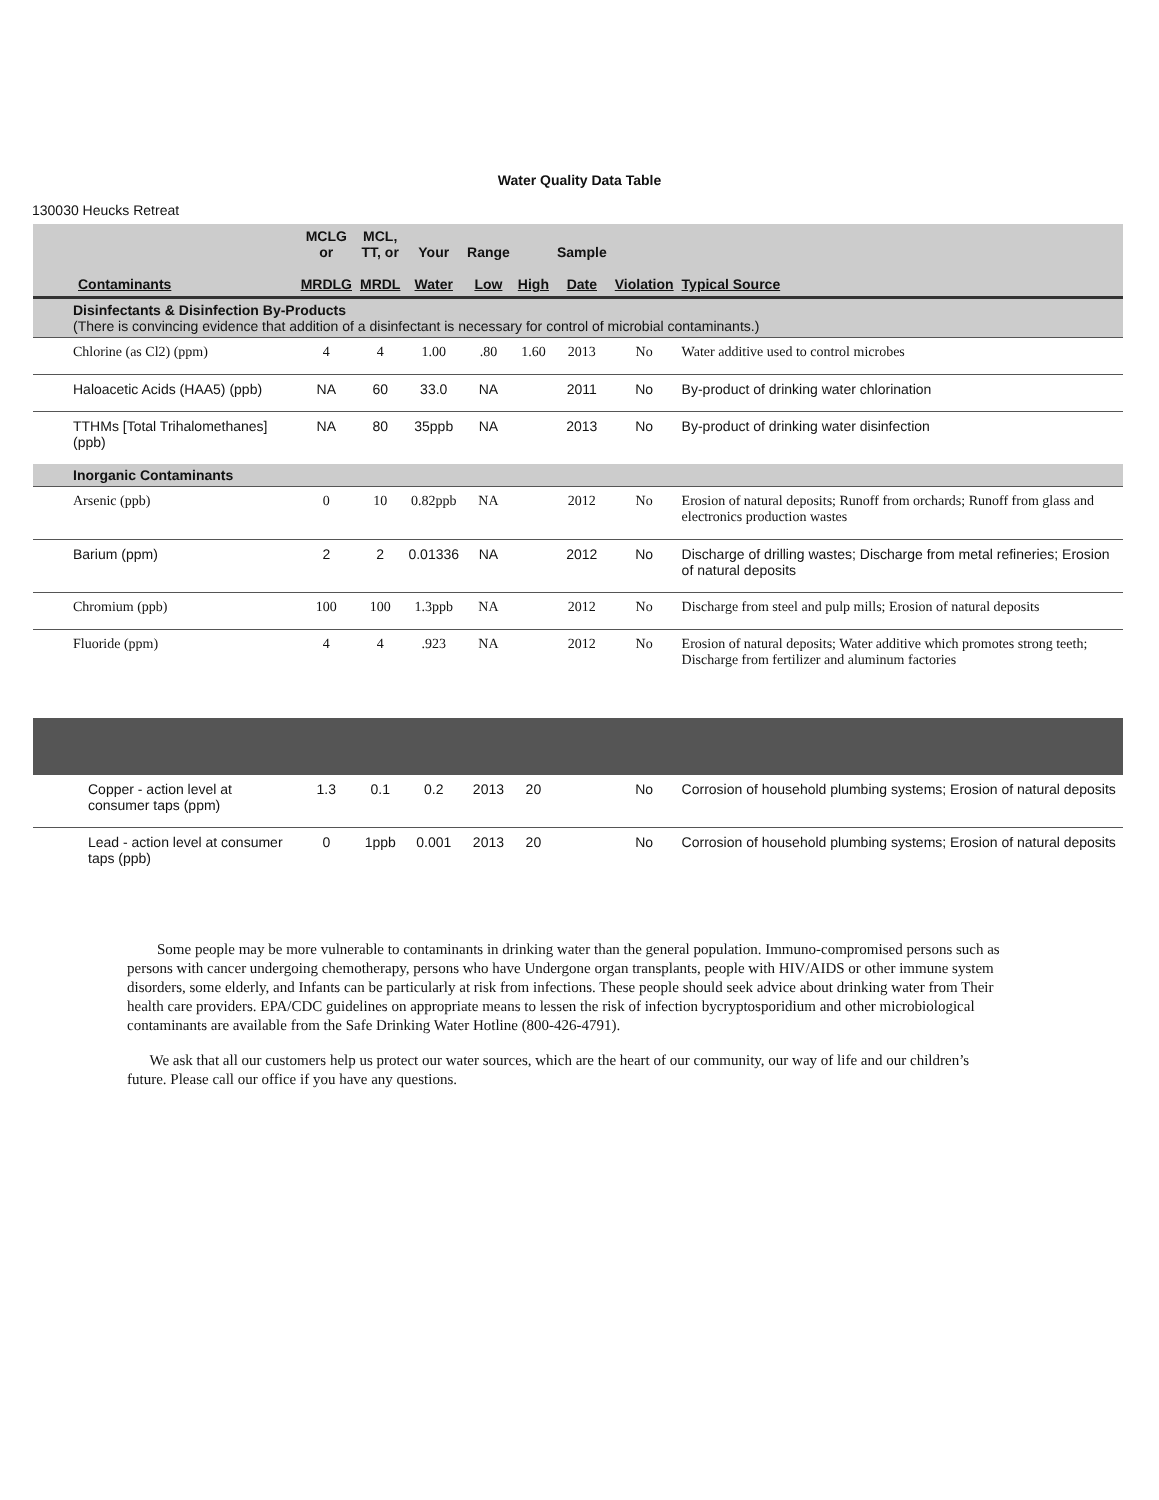Water Quality Data Table
130030 Heucks Retreat
| Contaminants | MCLG or MRDLG | MCL, TT, or MRDL | Your Water | Range Low | High | Sample Date | Violation | Typical Source |
| --- | --- | --- | --- | --- | --- | --- | --- | --- |
| Disinfectants & Disinfection By-Products (There is convincing evidence that addition of a disinfectant is necessary for control of microbial contaminants.) | | | | | | | | |
| Chlorine (as Cl2) (ppm) | 4 | 4 | 1.00 | .80 | 1.60 | 2013 | No | Water additive used to control microbes |
| Haloacetic Acids (HAA5) (ppb) | NA | 60 | 33.0 | NA | | 2011 | No | By-product of drinking water chlorination |
| TTHMs [Total Trihalomethanes] (ppb) | NA | 80 | 35ppb | NA | | 2013 | No | By-product of drinking water disinfection |
| Inorganic Contaminants | | | | | | | | |
| Arsenic (ppb) | 0 | 10 | 0.82ppb | NA | | 2012 | No | Erosion of natural deposits; Runoff from orchards; Runoff from glass and electronics production wastes |
| Barium (ppm) | 2 | 2 | 0.01336 | NA | | 2012 | No | Discharge of drilling wastes; Discharge from metal refineries; Erosion of natural deposits |
| Chromium (ppb) | 100 | 100 | 1.3ppb | NA | | 2012 | No | Discharge from steel and pulp mills; Erosion of natural deposits |
| Fluoride (ppm) | 4 | 4 | .923 | NA | | 2012 | No | Erosion of natural deposits; Water additive which promotes strong teeth; Discharge from fertilizer and aluminum factories |
| Copper - action level at consumer taps (ppm) | 1.3 | 0.1 | 0.2 | 2013 | 20 | | No | Corrosion of household plumbing systems; Erosion of natural deposits |
| Lead - action level at consumer taps (ppb) | 0 | 1ppb | 0.001 | 2013 | 20 | | No | Corrosion of household plumbing systems; Erosion of natural deposits |
Some people may be more vulnerable to contaminants in drinking water than the general population. Immuno-compromised persons such as persons with cancer undergoing chemotherapy, persons who have Undergone organ transplants, people with HIV/AIDS or other immune system disorders, some elderly, and Infants can be particularly at risk from infections. These people should seek advice about drinking water from Their health care providers. EPA/CDC guidelines on appropriate means to lessen the risk of infection bycryptosporidium and other microbiological contaminants are available from the Safe Drinking Water Hotline (800-426-4791).
We ask that all our customers help us protect our water sources, which are the heart of our community, our way of life and our children’s future. Please call our office if you have any questions.